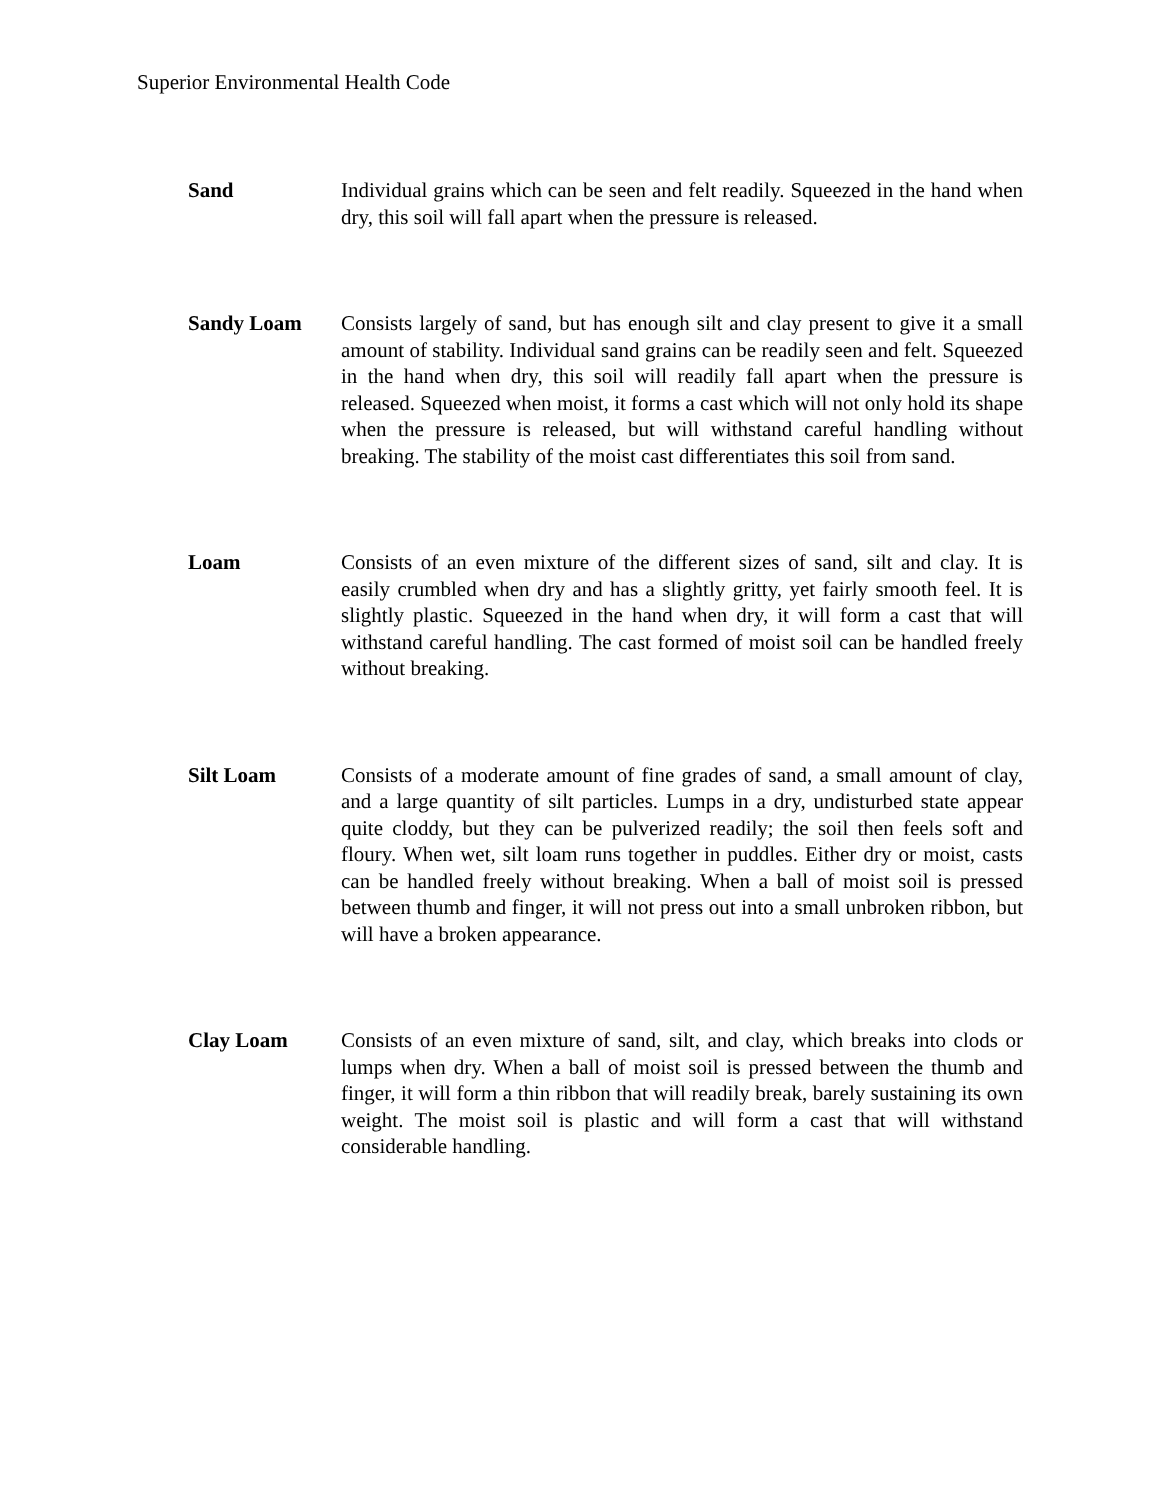Superior Environmental Health Code
Sand Individual grains which can be seen and felt readily. Squeezed in the hand when dry, this soil will fall apart when the pressure is released.
Sandy Loam Consists largely of sand, but has enough silt and clay present to give it a small amount of stability. Individual sand grains can be readily seen and felt. Squeezed in the hand when dry, this soil will readily fall apart when the pressure is released. Squeezed when moist, it forms a cast which will not only hold its shape when the pressure is released, but will withstand careful handling without breaking. The stability of the moist cast differentiates this soil from sand.
Loam Consists of an even mixture of the different sizes of sand, silt and clay. It is easily crumbled when dry and has a slightly gritty, yet fairly smooth feel. It is slightly plastic. Squeezed in the hand when dry, it will form a cast that will withstand careful handling. The cast formed of moist soil can be handled freely without breaking.
Silt Loam Consists of a moderate amount of fine grades of sand, a small amount of clay, and a large quantity of silt particles. Lumps in a dry, undisturbed state appear quite cloddy, but they can be pulverized readily; the soil then feels soft and floury. When wet, silt loam runs together in puddles. Either dry or moist, casts can be handled freely without breaking. When a ball of moist soil is pressed between thumb and finger, it will not press out into a small unbroken ribbon, but will have a broken appearance.
Clay Loam Consists of an even mixture of sand, silt, and clay, which breaks into clods or lumps when dry. When a ball of moist soil is pressed between the thumb and finger, it will form a thin ribbon that will readily break, barely sustaining its own weight. The moist soil is plastic and will form a cast that will withstand considerable handling.